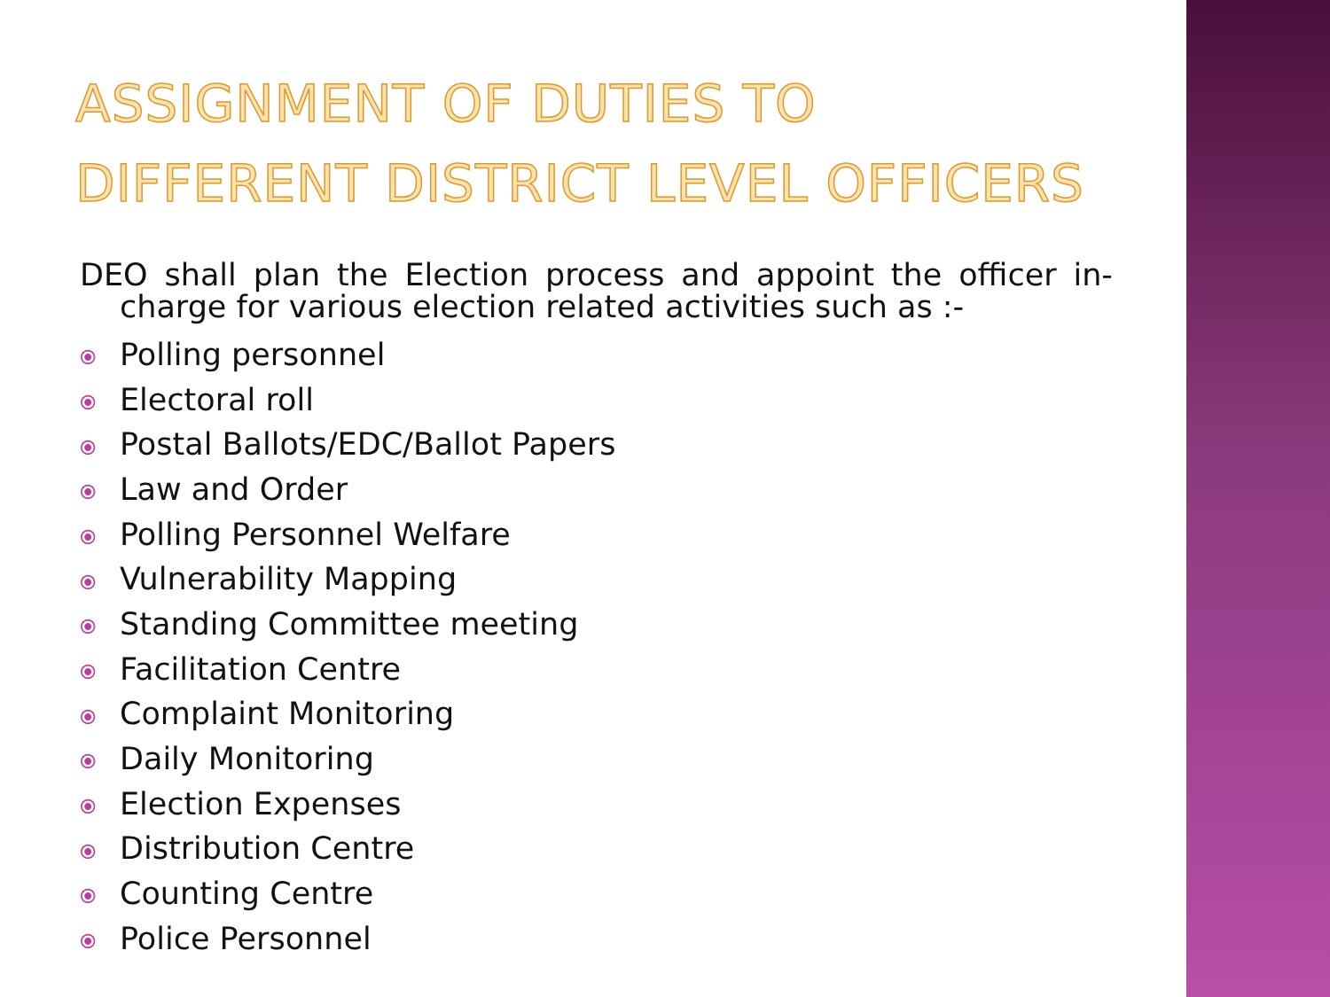ASSIGNMENT OF DUTIES TO DIFFERENT DISTRICT LEVEL OFFICERS
DEO shall plan the Election process and appoint the officer in-charge for various election related activities such as :-
⦿ Polling personnel
⦿ Electoral roll
⦿ Postal Ballots/EDC/Ballot Papers
⦿ Law and Order
⦿ Polling Personnel Welfare
⦿ Vulnerability Mapping
⦿ Standing Committee meeting
⦿ Facilitation Centre
⦿ Complaint Monitoring
⦿ Daily Monitoring
⦿ Election Expenses
⦿ Distribution Centre
⦿ Counting Centre
⦿ Police Personnel